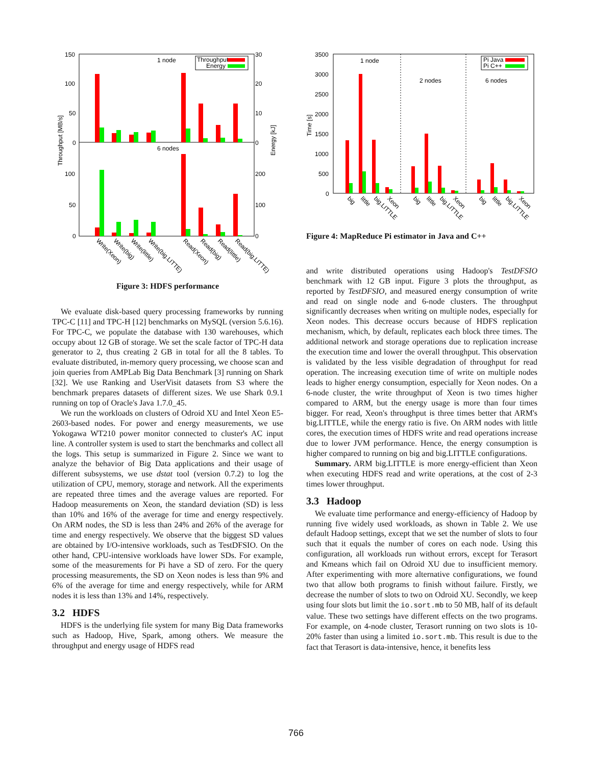150
100
50
0
100
50
0
30
20
10
0
200
100
0
1 node
6 nodes
Throughput [MB/s]
Energy [kJ]
Throughput
Energy
Write(Xeon)
Write(big)
Write(little)
Write(big.LITTE)
Read(Xeon)
Read(big)
Read(little)
Read(big.LITTE)
Figure 3: HDFS performance
We evaluate disk-based query processing frameworks by running TPC-C [11] and TPC-H [12] benchmarks on MySQL (version 5.6.16). For TPC-C, we populate the database with 130 warehouses, which occupy about 12 GB of storage. We set the scale factor of TPC-H data generator to 2, thus creating 2 GB in total for all the 8 tables. To evaluate distributed, in-memory query processing, we choose scan and join queries from AMPLab Big Data Benchmark [3] running on Shark [32]. We use Ranking and UserVisit datasets from S3 where the benchmark prepares datasets of different sizes. We use Shark 0.9.1 running on top of Oracle's Java 1.7.0_45.
We run the workloads on clusters of Odroid XU and Intel Xeon E5-2603-based nodes. For power and energy measurements, we use Yokogawa WT210 power monitor connected to cluster's AC input line. A controller system is used to start the benchmarks and collect all the logs. This setup is summarized in Figure 2. Since we want to analyze the behavior of Big Data applications and their usage of different subsystems, we use dstat tool (version 0.7.2) to log the utilization of CPU, memory, storage and network. All the experiments are repeated three times and the average values are reported. For Hadoop measurements on Xeon, the standard deviation (SD) is less than 10% and 16% of the average for time and energy respectively. On ARM nodes, the SD is less than 24% and 26% of the average for time and energy respectively. We observe that the biggest SD values are obtained by I/O-intensive workloads, such as TestDFSIO. On the other hand, CPU-intensive workloads have lower SDs. For example, some of the measurements for Pi have a SD of zero. For the query processing measurements, the SD on Xeon nodes is less than 9% and 6% of the average for time and energy respectively, while for ARM nodes it is less than 13% and 14%, respectively.
3.2 HDFS
HDFS is the underlying file system for many Big Data frameworks such as Hadoop, Hive, Spark, among others. We measure the throughput and energy usage of HDFS read
3500
3000
2500
2000
1500
1000
500
0
Time [s]
1 node
2 nodes
6 nodes
Pi Java
Pi C++
big
little
big.LITTLE
Xeon
big
little
big.LITTLE
Xeon
big
little
big.LITTLE
Xeon
Figure 4: MapReduce Pi estimator in Java and C++
and write distributed operations using Hadoop's TestDFSIO benchmark with 12 GB input. Figure 3 plots the throughput, as reported by TestDFSIO, and measured energy consumption of write and read on single node and 6-node clusters. The throughput significantly decreases when writing on multiple nodes, especially for Xeon nodes. This decrease occurs because of HDFS replication mechanism, which, by default, replicates each block three times. The additional network and storage operations due to replication increase the execution time and lower the overall throughput. This observation is validated by the less visible degradation of throughput for read operation. The increasing execution time of write on multiple nodes leads to higher energy consumption, especially for Xeon nodes. On a 6-node cluster, the write throughput of Xeon is two times higher compared to ARM, but the energy usage is more than four times bigger. For read, Xeon's throughput is three times better that ARM's big.LITTLE, while the energy ratio is five. On ARM nodes with little cores, the execution times of HDFS write and read operations increase due to lower JVM performance. Hence, the energy consumption is higher compared to running on big and big.LITTLE configurations.
Summary. ARM big.LITTLE is more energy-efficient than Xeon when executing HDFS read and write operations, at the cost of 2-3 times lower throughput.
3.3 Hadoop
We evaluate time performance and energy-efficiency of Hadoop by running five widely used workloads, as shown in Table 2. We use default Hadoop settings, except that we set the number of slots to four such that it equals the number of cores on each node. Using this configuration, all workloads run without errors, except for Terasort and Kmeans which fail on Odroid XU due to insufficient memory. After experimenting with more alternative configurations, we found two that allow both programs to finish without failure. Firstly, we decrease the number of slots to two on Odroid XU. Secondly, we keep using four slots but limit the io.sort.mb to 50 MB, half of its default value. These two settings have different effects on the two programs. For example, on 4-node cluster, Terasort running on two slots is 10-20% faster than using a limited io.sort.mb. This result is due to the fact that Terasort is data-intensive, hence, it benefits less
766